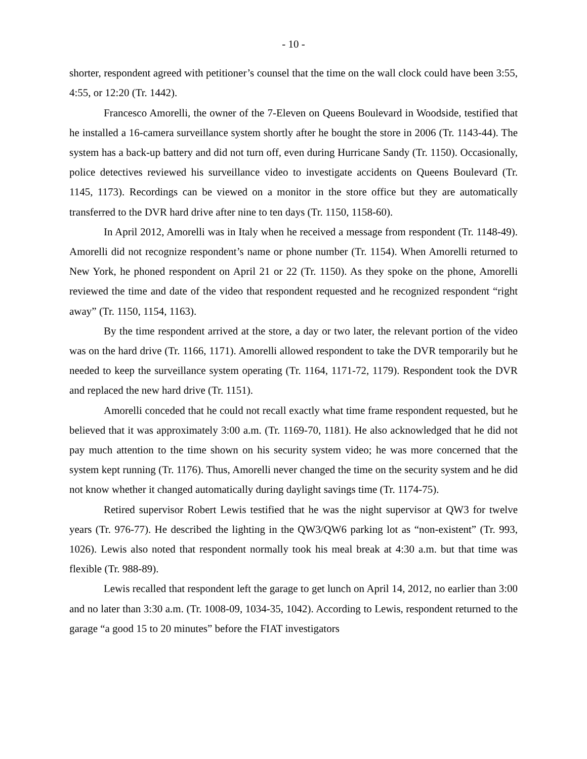- 10 -
shorter, respondent agreed with petitioner’s counsel that the time on the wall clock could have been 3:55, 4:55, or 12:20 (Tr. 1442).
Francesco Amorelli, the owner of the 7-Eleven on Queens Boulevard in Woodside, testified that he installed a 16-camera surveillance system shortly after he bought the store in 2006 (Tr. 1143-44). The system has a back-up battery and did not turn off, even during Hurricane Sandy (Tr. 1150). Occasionally, police detectives reviewed his surveillance video to investigate accidents on Queens Boulevard (Tr. 1145, 1173). Recordings can be viewed on a monitor in the store office but they are automatically transferred to the DVR hard drive after nine to ten days (Tr. 1150, 1158-60).
In April 2012, Amorelli was in Italy when he received a message from respondent (Tr. 1148-49). Amorelli did not recognize respondent’s name or phone number (Tr. 1154). When Amorelli returned to New York, he phoned respondent on April 21 or 22 (Tr. 1150). As they spoke on the phone, Amorelli reviewed the time and date of the video that respondent requested and he recognized respondent “right away” (Tr. 1150, 1154, 1163).
By the time respondent arrived at the store, a day or two later, the relevant portion of the video was on the hard drive (Tr. 1166, 1171). Amorelli allowed respondent to take the DVR temporarily but he needed to keep the surveillance system operating (Tr. 1164, 1171-72, 1179). Respondent took the DVR and replaced the new hard drive (Tr. 1151).
Amorelli conceded that he could not recall exactly what time frame respondent requested, but he believed that it was approximately 3:00 a.m. (Tr. 1169-70, 1181). He also acknowledged that he did not pay much attention to the time shown on his security system video; he was more concerned that the system kept running (Tr. 1176). Thus, Amorelli never changed the time on the security system and he did not know whether it changed automatically during daylight savings time (Tr. 1174-75).
Retired supervisor Robert Lewis testified that he was the night supervisor at QW3 for twelve years (Tr. 976-77). He described the lighting in the QW3/QW6 parking lot as “non-existent” (Tr. 993, 1026). Lewis also noted that respondent normally took his meal break at 4:30 a.m. but that time was flexible (Tr. 988-89).
Lewis recalled that respondent left the garage to get lunch on April 14, 2012, no earlier than 3:00 and no later than 3:30 a.m. (Tr. 1008-09, 1034-35, 1042). According to Lewis, respondent returned to the garage “a good 15 to 20 minutes” before the FIAT investigators